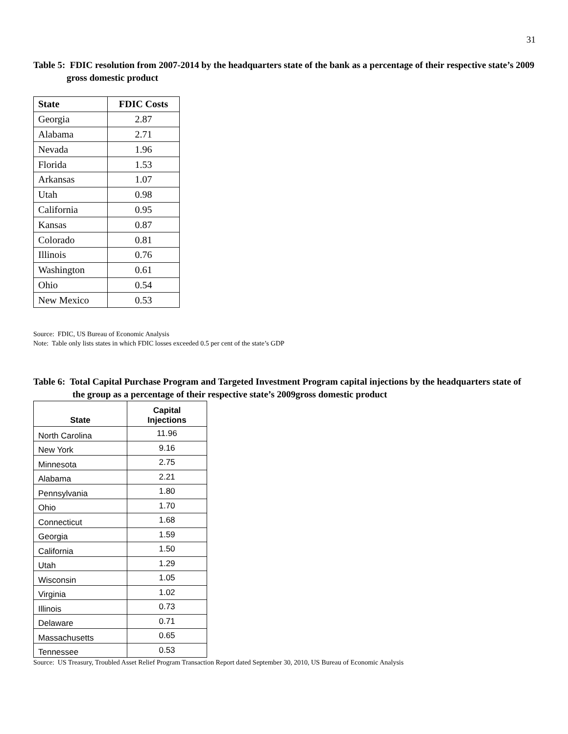31
Table 5: FDIC resolution from 2007-2014 by the headquarters state of the bank as a percentage of their respective state’s 2009 gross domestic product
| State | FDIC Costs |
| --- | --- |
| Georgia | 2.87 |
| Alabama | 2.71 |
| Nevada | 1.96 |
| Florida | 1.53 |
| Arkansas | 1.07 |
| Utah | 0.98 |
| California | 0.95 |
| Kansas | 0.87 |
| Colorado | 0.81 |
| Illinois | 0.76 |
| Washington | 0.61 |
| Ohio | 0.54 |
| New Mexico | 0.53 |
Source: FDIC, US Bureau of Economic Analysis
Note: Table only lists states in which FDIC losses exceeded 0.5 per cent of the state’s GDP
Table 6: Total Capital Purchase Program and Targeted Investment Program capital injections by the headquarters state of the group as a percentage of their respective state’s 2009gross domestic product
| State | Capital Injections |
| --- | --- |
| North Carolina | 11.96 |
| New York | 9.16 |
| Minnesota | 2.75 |
| Alabama | 2.21 |
| Pennsylvania | 1.80 |
| Ohio | 1.70 |
| Connecticut | 1.68 |
| Georgia | 1.59 |
| California | 1.50 |
| Utah | 1.29 |
| Wisconsin | 1.05 |
| Virginia | 1.02 |
| Illinois | 0.73 |
| Delaware | 0.71 |
| Massachusetts | 0.65 |
| Tennessee | 0.53 |
Source: US Treasury, Troubled Asset Relief Program Transaction Report dated September 30, 2010, US Bureau of Economic Analysis